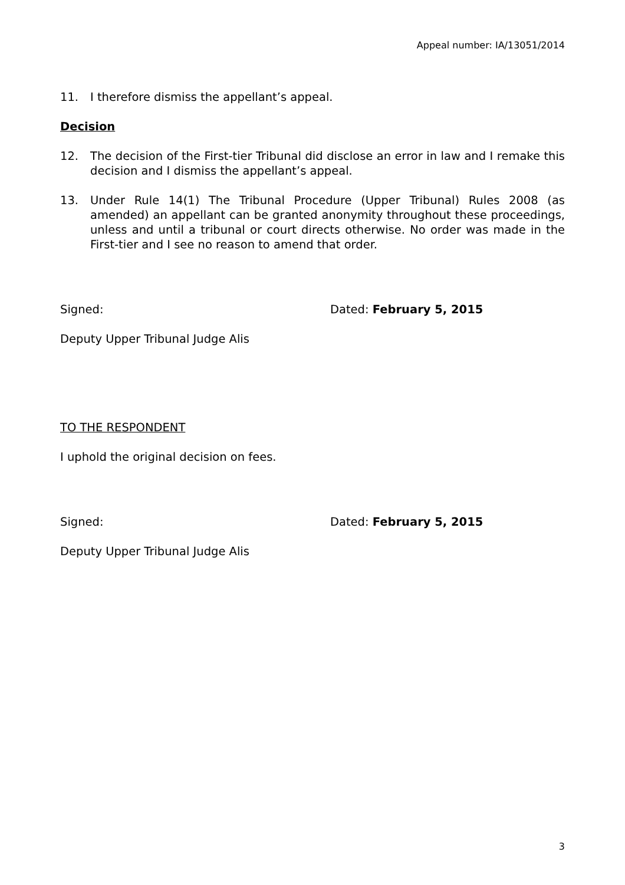Appeal number: IA/13051/2014
11. I therefore dismiss the appellant’s appeal.
Decision
12. The decision of the First-tier Tribunal did disclose an error in law and I remake this decision and I dismiss the appellant’s appeal.
13. Under Rule 14(1) The Tribunal Procedure (Upper Tribunal) Rules 2008 (as amended) an appellant can be granted anonymity throughout these proceedings, unless and until a tribunal or court directs otherwise. No order was made in the First-tier and I see no reason to amend that order.
Signed: Dated: February 5, 2015
Deputy Upper Tribunal Judge Alis
TO THE RESPONDENT
I uphold the original decision on fees.
Signed: Dated: February 5, 2015
Deputy Upper Tribunal Judge Alis
3